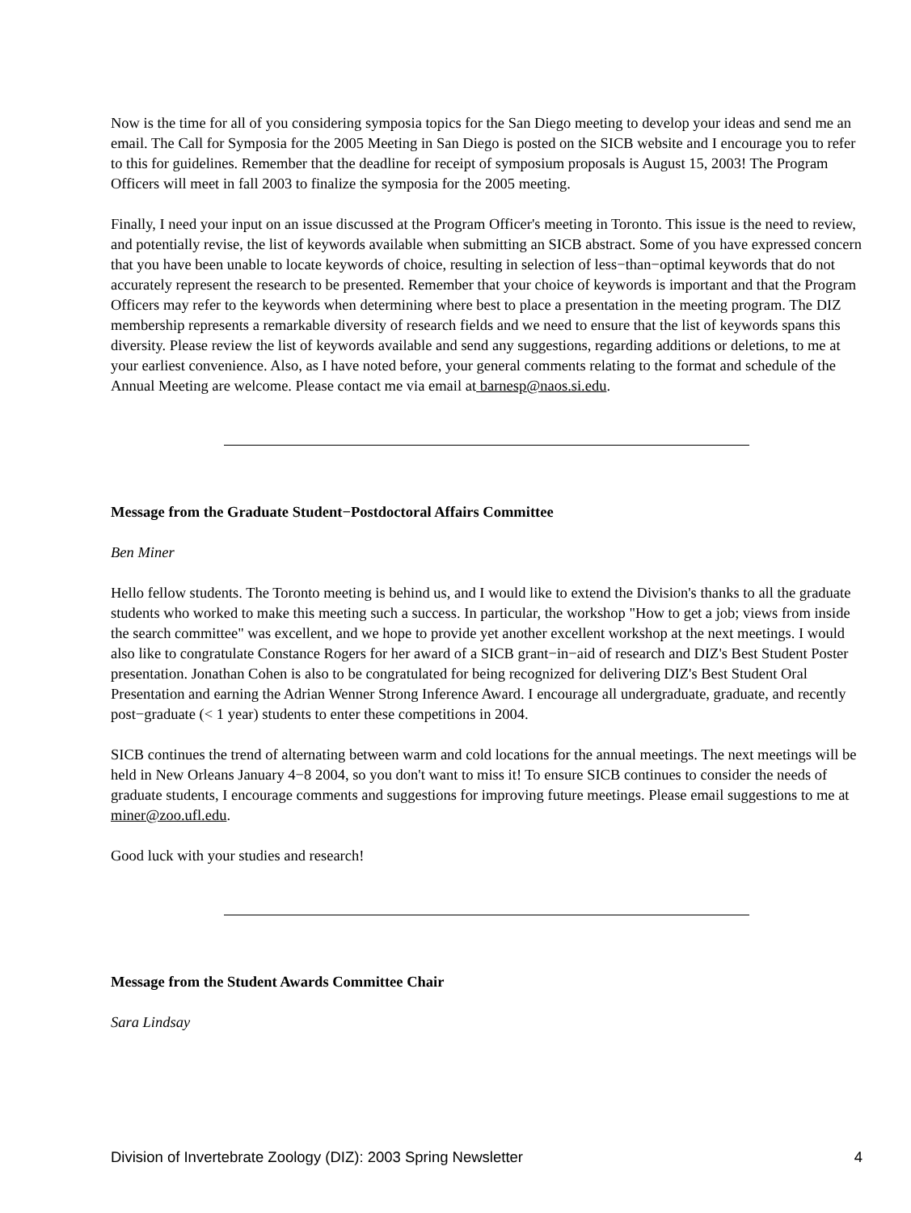Now is the time for all of you considering symposia topics for the San Diego meeting to develop your ideas and send me an email. The Call for Symposia for the 2005 Meeting in San Diego is posted on the SICB website and I encourage you to refer to this for guidelines. Remember that the deadline for receipt of symposium proposals is August 15, 2003! The Program Officers will meet in fall 2003 to finalize the symposia for the 2005 meeting.
Finally, I need your input on an issue discussed at the Program Officer's meeting in Toronto. This issue is the need to review, and potentially revise, the list of keywords available when submitting an SICB abstract. Some of you have expressed concern that you have been unable to locate keywords of choice, resulting in selection of less−than−optimal keywords that do not accurately represent the research to be presented. Remember that your choice of keywords is important and that the Program Officers may refer to the keywords when determining where best to place a presentation in the meeting program. The DIZ membership represents a remarkable diversity of research fields and we need to ensure that the list of keywords spans this diversity. Please review the list of keywords available and send any suggestions, regarding additions or deletions, to me at your earliest convenience. Also, as I have noted before, your general comments relating to the format and schedule of the Annual Meeting are welcome. Please contact me via email at barnesp@naos.si.edu.
Message from the Graduate Student−Postdoctoral Affairs Committee
Ben Miner
Hello fellow students. The Toronto meeting is behind us, and I would like to extend the Division's thanks to all the graduate students who worked to make this meeting such a success. In particular, the workshop "How to get a job; views from inside the search committee" was excellent, and we hope to provide yet another excellent workshop at the next meetings. I would also like to congratulate Constance Rogers for her award of a SICB grant−in−aid of research and DIZ's Best Student Poster presentation. Jonathan Cohen is also to be congratulated for being recognized for delivering DIZ's Best Student Oral Presentation and earning the Adrian Wenner Strong Inference Award. I encourage all undergraduate, graduate, and recently post−graduate (< 1 year) students to enter these competitions in 2004.
SICB continues the trend of alternating between warm and cold locations for the annual meetings. The next meetings will be held in New Orleans January 4−8 2004, so you don't want to miss it! To ensure SICB continues to consider the needs of graduate students, I encourage comments and suggestions for improving future meetings. Please email suggestions to me at miner@zoo.ufl.edu.
Good luck with your studies and research!
Message from the Student Awards Committee Chair
Sara Lindsay
Division of Invertebrate Zoology (DIZ): 2003 Spring Newsletter 4